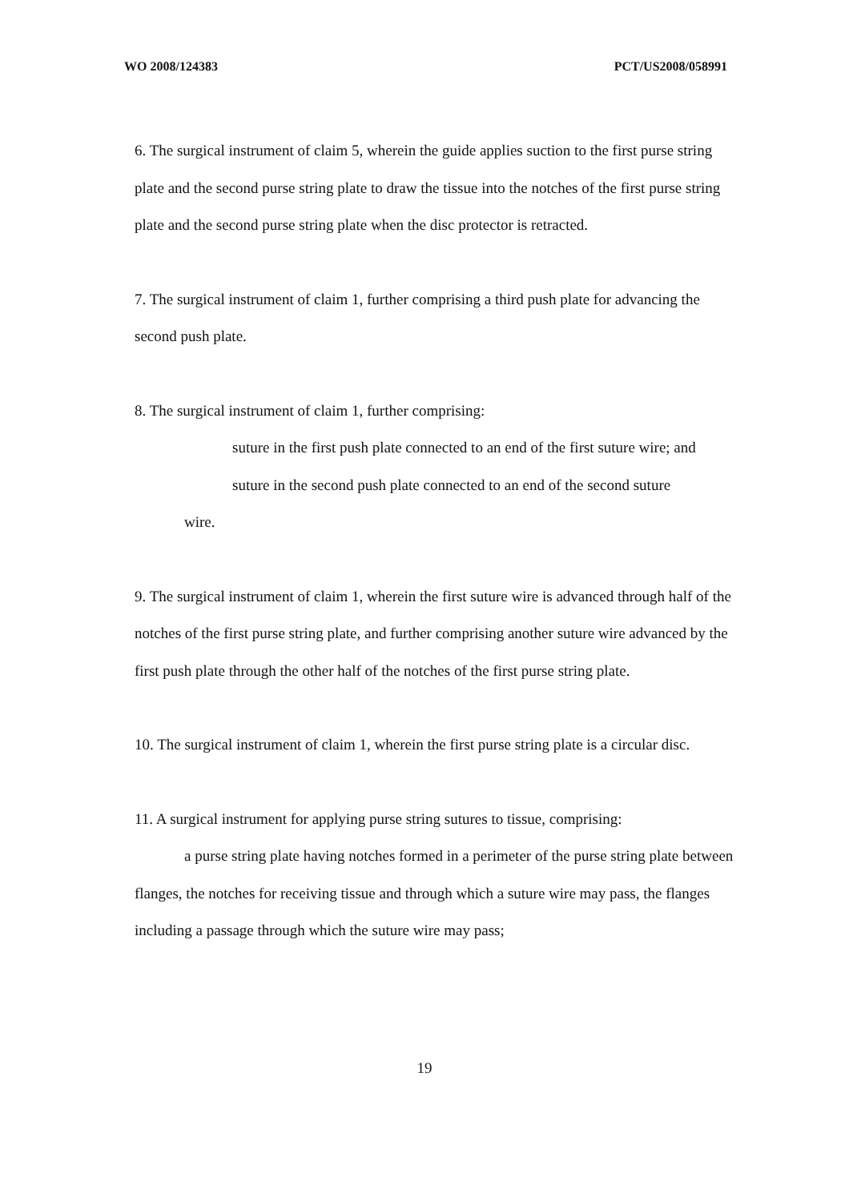WO 2008/124383 PCT/US2008/058991
6. The surgical instrument of claim 5, wherein the guide applies suction to the first purse string plate and the second purse string plate to draw the tissue into the notches of the first purse string plate and the second purse string plate when the disc protector is retracted.
7. The surgical instrument of claim 1, further comprising a third push plate for advancing the second push plate.
8. The surgical instrument of claim 1, further comprising:
suture in the first push plate connected to an end of the first suture wire; and
suture in the second push plate connected to an end of the second suture
wire.
9. The surgical instrument of claim 1, wherein the first suture wire is advanced through half of the notches of the first purse string plate, and further comprising another suture wire advanced by the first push plate through the other half of the notches of the first purse string plate.
10. The surgical instrument of claim 1, wherein the first purse string plate is a circular disc.
11. A surgical instrument for applying purse string sutures to tissue, comprising:
a purse string plate having notches formed in a perimeter of the purse string plate between flanges, the notches for receiving tissue and through which a suture wire may pass, the flanges including a passage through which the suture wire may pass;
19